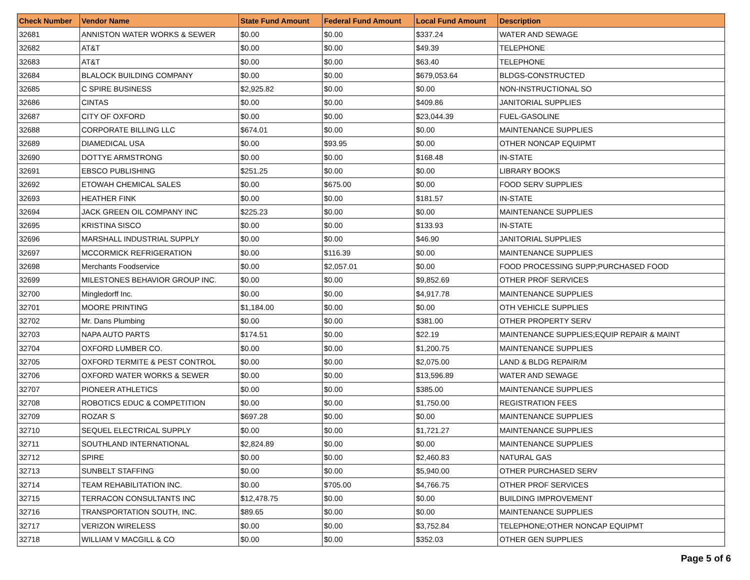| Check Number | Vendor Name | State Fund Amount | Federal Fund Amount | Local Fund Amount | Description |
| --- | --- | --- | --- | --- | --- |
| 32681 | ANNISTON WATER WORKS & SEWER | $0.00 | $0.00 | $337.24 | WATER AND SEWAGE |
| 32682 | AT&T | $0.00 | $0.00 | $49.39 | TELEPHONE |
| 32683 | AT&T | $0.00 | $0.00 | $63.40 | TELEPHONE |
| 32684 | BLALOCK BUILDING COMPANY | $0.00 | $0.00 | $679,053.64 | BLDGS-CONSTRUCTED |
| 32685 | C SPIRE BUSINESS | $2,925.82 | $0.00 | $0.00 | NON-INSTRUCTIONAL SO |
| 32686 | CINTAS | $0.00 | $0.00 | $409.86 | JANITORIAL SUPPLIES |
| 32687 | CITY OF OXFORD | $0.00 | $0.00 | $23,044.39 | FUEL-GASOLINE |
| 32688 | CORPORATE BILLING LLC | $674.01 | $0.00 | $0.00 | MAINTENANCE SUPPLIES |
| 32689 | DIAMEDICAL USA | $0.00 | $93.95 | $0.00 | OTHER NONCAP EQUIPMT |
| 32690 | DOTTYE ARMSTRONG | $0.00 | $0.00 | $168.48 | IN-STATE |
| 32691 | EBSCO PUBLISHING | $251.25 | $0.00 | $0.00 | LIBRARY BOOKS |
| 32692 | ETOWAH CHEMICAL SALES | $0.00 | $675.00 | $0.00 | FOOD SERV SUPPLIES |
| 32693 | HEATHER FINK | $0.00 | $0.00 | $181.57 | IN-STATE |
| 32694 | JACK GREEN OIL COMPANY INC | $225.23 | $0.00 | $0.00 | MAINTENANCE SUPPLIES |
| 32695 | KRISTINA SISCO | $0.00 | $0.00 | $133.93 | IN-STATE |
| 32696 | MARSHALL INDUSTRIAL SUPPLY | $0.00 | $0.00 | $46.90 | JANITORIAL SUPPLIES |
| 32697 | MCCORMICK REFRIGERATION | $0.00 | $116.39 | $0.00 | MAINTENANCE SUPPLIES |
| 32698 | Merchants Foodservice | $0.00 | $2,057.01 | $0.00 | FOOD PROCESSING SUPP;PURCHASED FOOD |
| 32699 | MILESTONES BEHAVIOR GROUP INC. | $0.00 | $0.00 | $9,852.69 | OTHER PROF SERVICES |
| 32700 | Mingledorff Inc. | $0.00 | $0.00 | $4,917.78 | MAINTENANCE SUPPLIES |
| 32701 | MOORE PRINTING | $1,184.00 | $0.00 | $0.00 | OTH VEHICLE SUPPLIES |
| 32702 | Mr. Dans Plumbing | $0.00 | $0.00 | $381.00 | OTHER PROPERTY SERV |
| 32703 | NAPA AUTO PARTS | $174.51 | $0.00 | $22.19 | MAINTENANCE SUPPLIES;EQUIP REPAIR & MAINT |
| 32704 | OXFORD LUMBER CO. | $0.00 | $0.00 | $1,200.75 | MAINTENANCE SUPPLIES |
| 32705 | OXFORD TERMITE & PEST CONTROL | $0.00 | $0.00 | $2,075.00 | LAND & BLDG REPAIR/M |
| 32706 | OXFORD WATER WORKS & SEWER | $0.00 | $0.00 | $13,596.89 | WATER AND SEWAGE |
| 32707 | PIONEER ATHLETICS | $0.00 | $0.00 | $385.00 | MAINTENANCE SUPPLIES |
| 32708 | ROBOTICS EDUC & COMPETITION | $0.00 | $0.00 | $1,750.00 | REGISTRATION FEES |
| 32709 | ROZAR S | $697.28 | $0.00 | $0.00 | MAINTENANCE SUPPLIES |
| 32710 | SEQUEL ELECTRICAL SUPPLY | $0.00 | $0.00 | $1,721.27 | MAINTENANCE SUPPLIES |
| 32711 | SOUTHLAND INTERNATIONAL | $2,824.89 | $0.00 | $0.00 | MAINTENANCE SUPPLIES |
| 32712 | SPIRE | $0.00 | $0.00 | $2,460.83 | NATURAL GAS |
| 32713 | SUNBELT STAFFING | $0.00 | $0.00 | $5,940.00 | OTHER PURCHASED SERV |
| 32714 | TEAM REHABILITATION INC. | $0.00 | $705.00 | $4,766.75 | OTHER PROF SERVICES |
| 32715 | TERRACON CONSULTANTS INC | $12,478.75 | $0.00 | $0.00 | BUILDING IMPROVEMENT |
| 32716 | TRANSPORTATION SOUTH, INC. | $89.65 | $0.00 | $0.00 | MAINTENANCE SUPPLIES |
| 32717 | VERIZON WIRELESS | $0.00 | $0.00 | $3,752.84 | TELEPHONE;OTHER NONCAP EQUIPMT |
| 32718 | WILLIAM V MACGILL & CO | $0.00 | $0.00 | $352.03 | OTHER GEN SUPPLIES |
Page 5 of 6